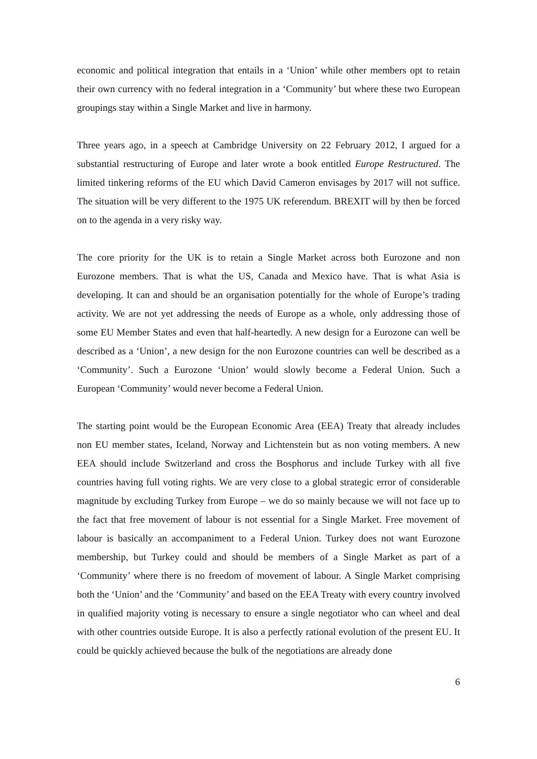economic and political integration that entails in a ‘Union’ while other members opt to retain their own currency with no federal integration in a ‘Community’ but where these two European groupings stay within a Single Market and live in harmony.
Three years ago, in a speech at Cambridge University on 22 February 2012, I argued for a substantial restructuring of Europe and later wrote a book entitled Europe Restructured. The limited tinkering reforms of the EU which David Cameron envisages by 2017 will not suffice. The situation will be very different to the 1975 UK referendum. BREXIT will by then be forced on to the agenda in a very risky way.
The core priority for the UK is to retain a Single Market across both Eurozone and non Eurozone members. That is what the US, Canada and Mexico have. That is what Asia is developing. It can and should be an organisation potentially for the whole of Europe’s trading activity. We are not yet addressing the needs of Europe as a whole, only addressing those of some EU Member States and even that half-heartedly. A new design for a Eurozone can well be described as a ‘Union’, a new design for the non Eurozone countries can well be described as a ‘Community’. Such a Eurozone ‘Union’ would slowly become a Federal Union. Such a European ‘Community’ would never become a Federal Union.
The starting point would be the European Economic Area (EEA) Treaty that already includes non EU member states, Iceland, Norway and Lichtenstein but as non voting members. A new EEA should include Switzerland and cross the Bosphorus and include Turkey with all five countries having full voting rights. We are very close to a global strategic error of considerable magnitude by excluding Turkey from Europe – we do so mainly because we will not face up to the fact that free movement of labour is not essential for a Single Market. Free movement of labour is basically an accompaniment to a Federal Union. Turkey does not want Eurozone membership, but Turkey could and should be members of a Single Market as part of a ‘Community’ where there is no freedom of movement of labour. A Single Market comprising both the ‘Union’ and the ‘Community’ and based on the EEA Treaty with every country involved in qualified majority voting is necessary to ensure a single negotiator who can wheel and deal with other countries outside Europe. It is also a perfectly rational evolution of the present EU. It could be quickly achieved because the bulk of the negotiations are already done
6